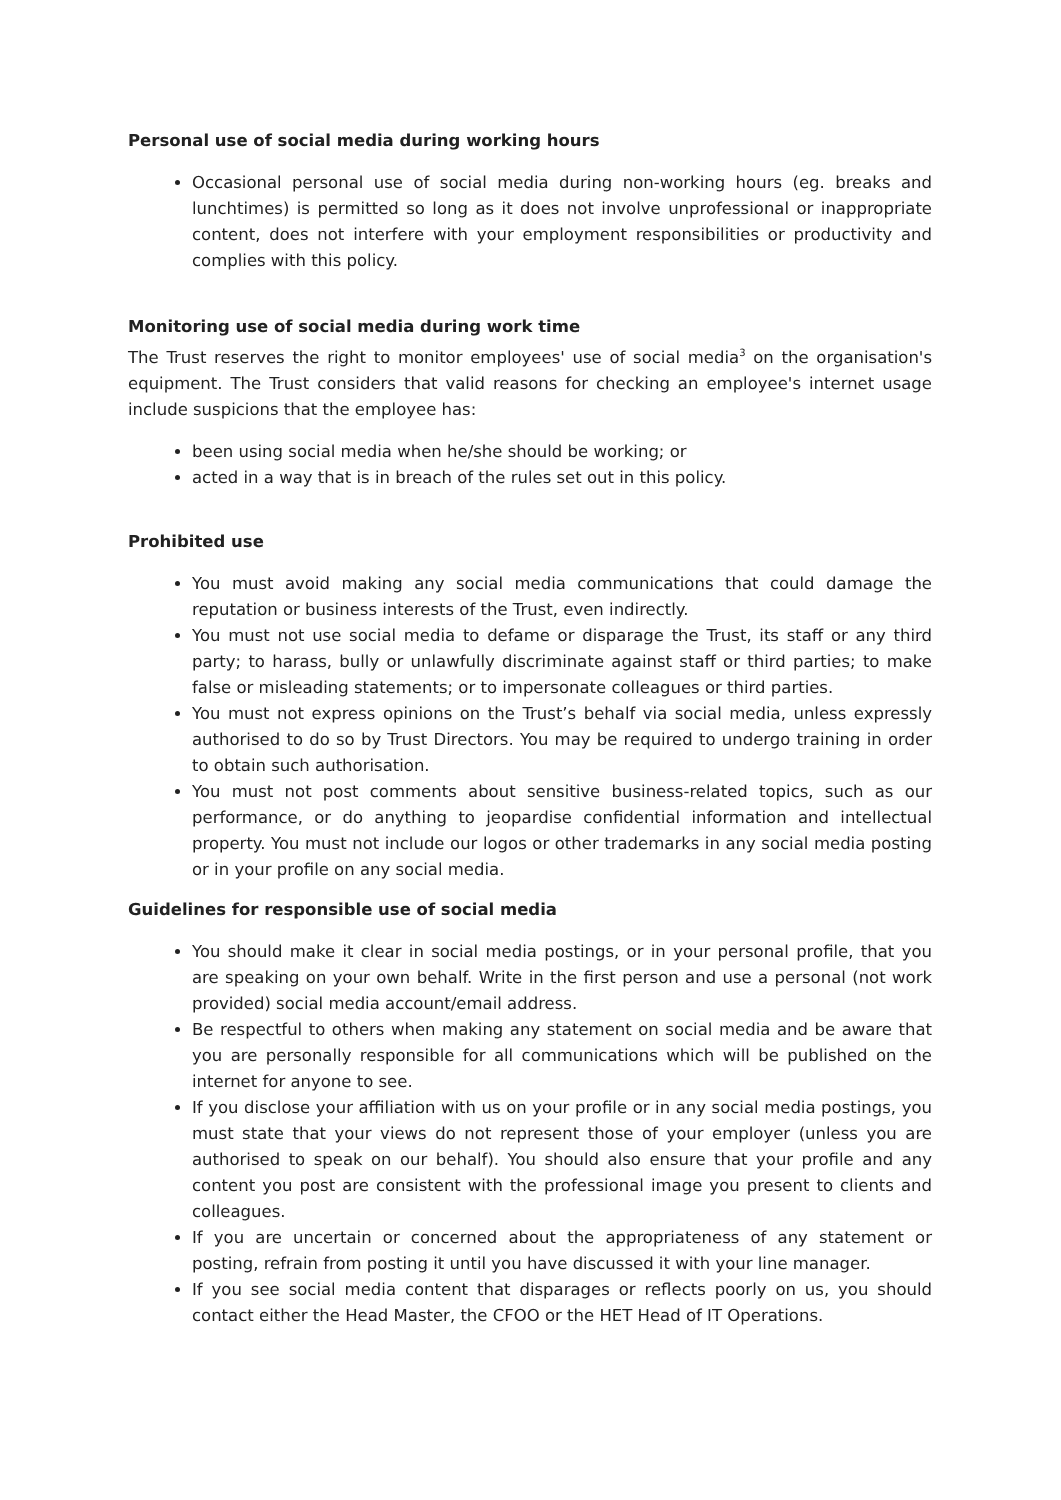Personal use of social media during working hours
Occasional personal use of social media during non-working hours (eg. breaks and lunchtimes) is permitted so long as it does not involve unprofessional or inappropriate content, does not interfere with your employment responsibilities or productivity and complies with this policy.
Monitoring use of social media during work time
The Trust reserves the right to monitor employees' use of social media<sup>3</sup> on the organisation's equipment. The Trust considers that valid reasons for checking an employee's internet usage include suspicions that the employee has:
been using social media when he/she should be working; or
acted in a way that is in breach of the rules set out in this policy.
Prohibited use
You must avoid making any social media communications that could damage the reputation or business interests of the Trust, even indirectly.
You must not use social media to defame or disparage the Trust, its staff or any third party; to harass, bully or unlawfully discriminate against staff or third parties; to make false or misleading statements; or to impersonate colleagues or third parties.
You must not express opinions on the Trust’s behalf via social media, unless expressly authorised to do so by Trust Directors. You may be required to undergo training in order to obtain such authorisation.
You must not post comments about sensitive business-related topics, such as our performance, or do anything to jeopardise confidential information and intellectual property. You must not include our logos or other trademarks in any social media posting or in your profile on any social media.
Guidelines for responsible use of social media
You should make it clear in social media postings, or in your personal profile, that you are speaking on your own behalf. Write in the first person and use a personal (not work provided) social media account/email address.
Be respectful to others when making any statement on social media and be aware that you are personally responsible for all communications which will be published on the internet for anyone to see.
If you disclose your affiliation with us on your profile or in any social media postings, you must state that your views do not represent those of your employer (unless you are authorised to speak on our behalf). You should also ensure that your profile and any content you post are consistent with the professional image you present to clients and colleagues.
If you are uncertain or concerned about the appropriateness of any statement or posting, refrain from posting it until you have discussed it with your line manager.
If you see social media content that disparages or reflects poorly on us, you should contact either the Head Master, the CFOO or the HET Head of IT Operations.